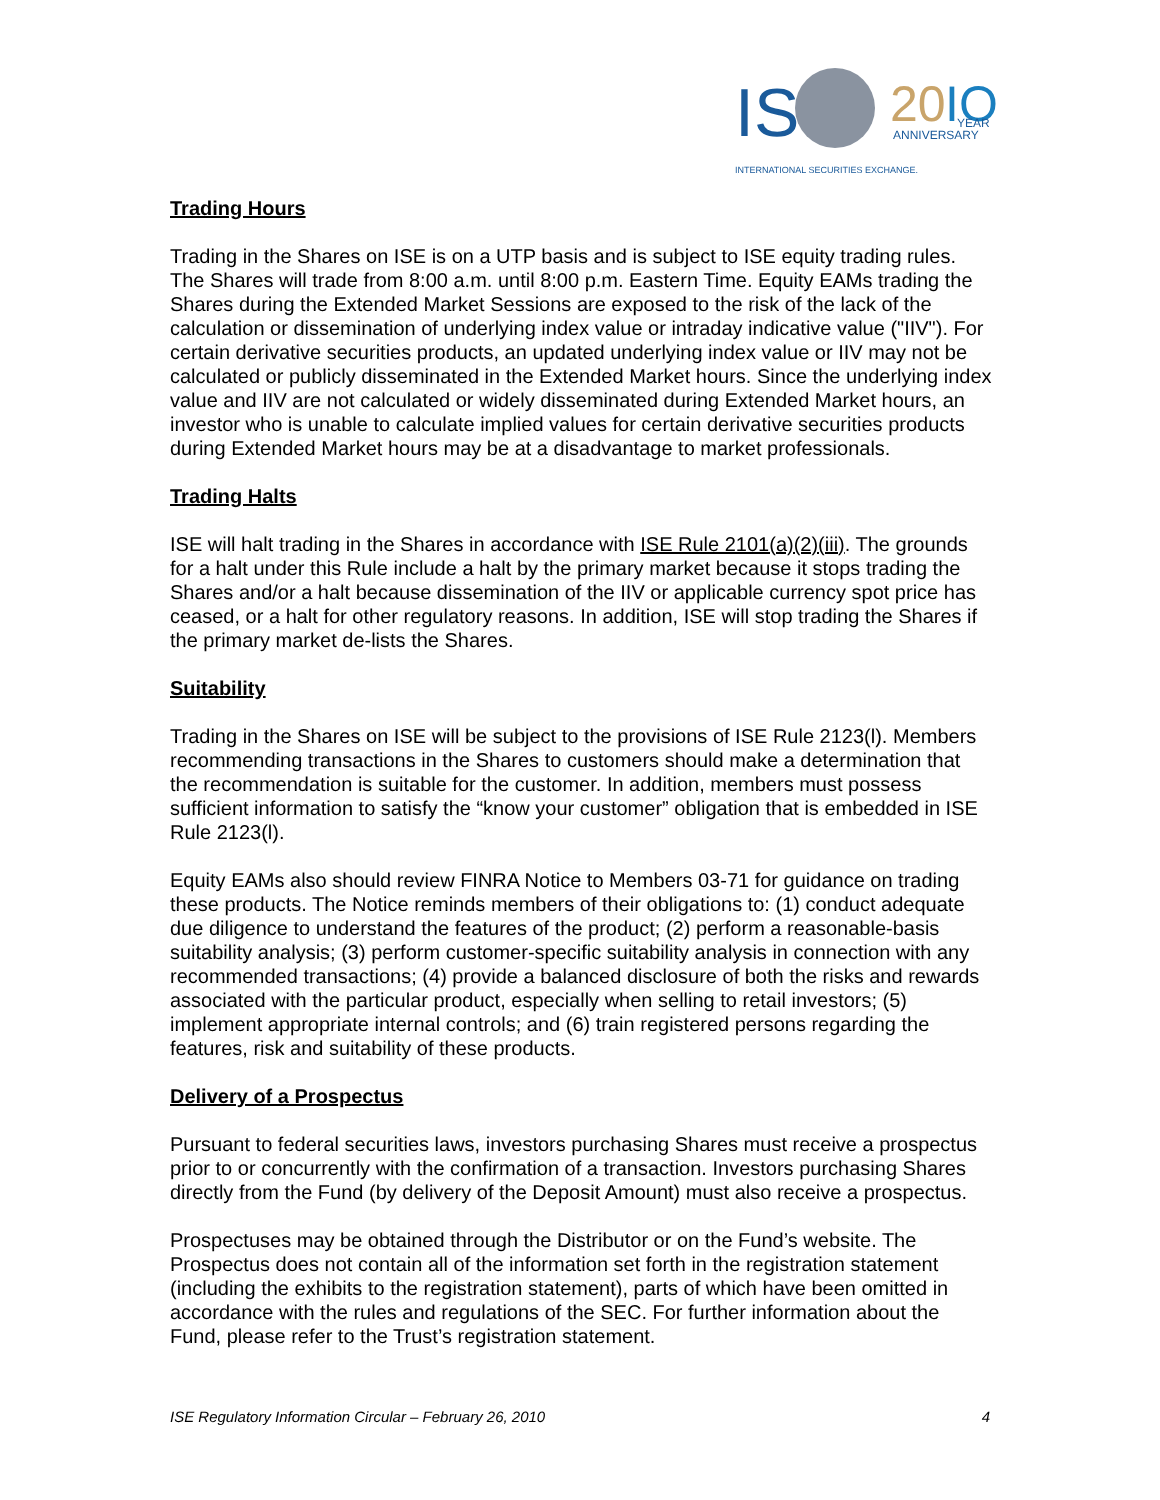IS
20
IO
YEAR
ANNIVERSARY
INTERNATIONAL SECURITIES EXCHANGE.
Trading Hours
Trading in the Shares on ISE is on a UTP basis and is subject to ISE equity trading rules. The Shares will trade from 8:00 a.m. until 8:00 p.m. Eastern Time. Equity EAMs trading the Shares during the Extended Market Sessions are exposed to the risk of the lack of the calculation or dissemination of underlying index value or intraday indicative value ("IIV"). For certain derivative securities products, an updated underlying index value or IIV may not be calculated or publicly disseminated in the Extended Market hours. Since the underlying index value and IIV are not calculated or widely disseminated during Extended Market hours, an investor who is unable to calculate implied values for certain derivative securities products during Extended Market hours may be at a disadvantage to market professionals.
Trading Halts
ISE will halt trading in the Shares in accordance with ISE Rule 2101(a)(2)(iii). The grounds for a halt under this Rule include a halt by the primary market because it stops trading the Shares and/or a halt because dissemination of the IIV or applicable currency spot price has ceased, or a halt for other regulatory reasons. In addition, ISE will stop trading the Shares if the primary market de-lists the Shares.
Suitability
Trading in the Shares on ISE will be subject to the provisions of ISE Rule 2123(l). Members recommending transactions in the Shares to customers should make a determination that the recommendation is suitable for the customer. In addition, members must possess sufficient information to satisfy the “know your customer” obligation that is embedded in ISE Rule 2123(l).
Equity EAMs also should review FINRA Notice to Members 03-71 for guidance on trading these products. The Notice reminds members of their obligations to: (1) conduct adequate due diligence to understand the features of the product; (2) perform a reasonable-basis suitability analysis; (3) perform customer-specific suitability analysis in connection with any recommended transactions; (4) provide a balanced disclosure of both the risks and rewards associated with the particular product, especially when selling to retail investors; (5) implement appropriate internal controls; and (6) train registered persons regarding the features, risk and suitability of these products.
Delivery of a Prospectus
Pursuant to federal securities laws, investors purchasing Shares must receive a prospectus prior to or concurrently with the confirmation of a transaction. Investors purchasing Shares directly from the Fund (by delivery of the Deposit Amount) must also receive a prospectus.
Prospectuses may be obtained through the Distributor or on the Fund’s website. The Prospectus does not contain all of the information set forth in the registration statement (including the exhibits to the registration statement), parts of which have been omitted in accordance with the rules and regulations of the SEC. For further information about the Fund, please refer to the Trust’s registration statement.
ISE Regulatory Information Circular – February 26, 2010 4